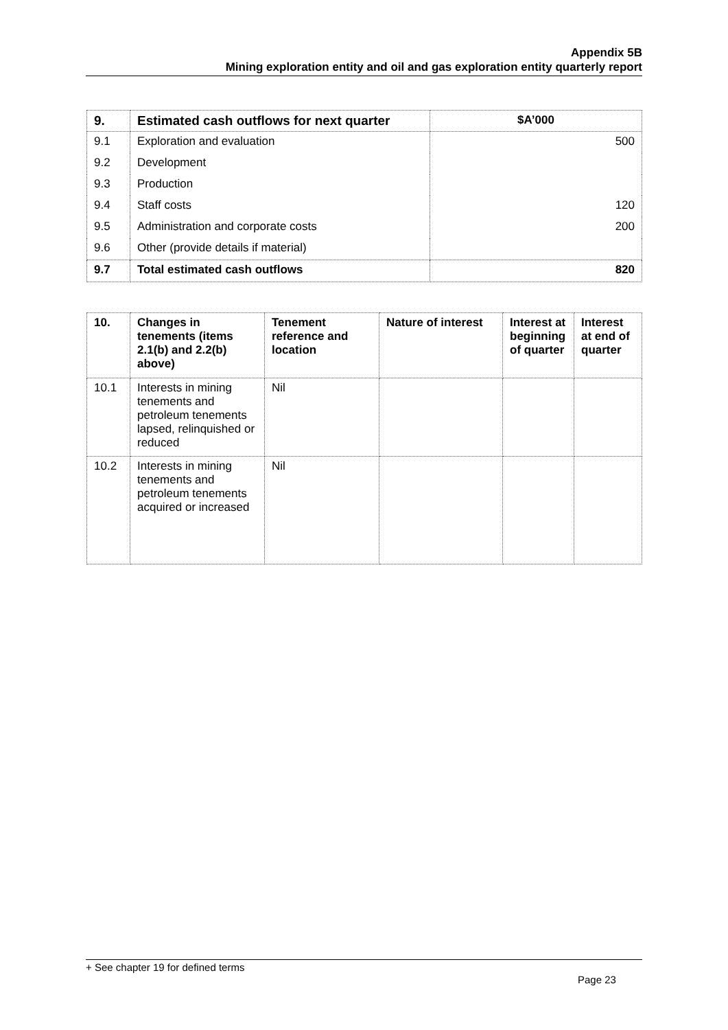Appendix 5B
Mining exploration entity and oil and gas exploration entity quarterly report
| 9. | Estimated cash outflows for next quarter | $A’000 |
| --- | --- | --- |
| 9.1 | Exploration and evaluation | 500 |
| 9.2 | Development | |
| 9.3 | Production | |
| 9.4 | Staff costs | 120 |
| 9.5 | Administration and corporate costs | 200 |
| 9.6 | Other (provide details if material) | |
| 9.7 | Total estimated cash outflows | 820 |
| 10. | Changes in tenements (items 2.1(b) and 2.2(b) above) | Tenement reference and location | Nature of interest | Interest at beginning of quarter | Interest at end of quarter |
| --- | --- | --- | --- | --- | --- |
| 10.1 | Interests in mining tenements and petroleum tenements lapsed, relinquished or reduced | Nil | | | |
| 10.2 | Interests in mining tenements and petroleum tenements acquired or increased | Nil | | | |
+ See chapter 19 for defined terms
Page 23